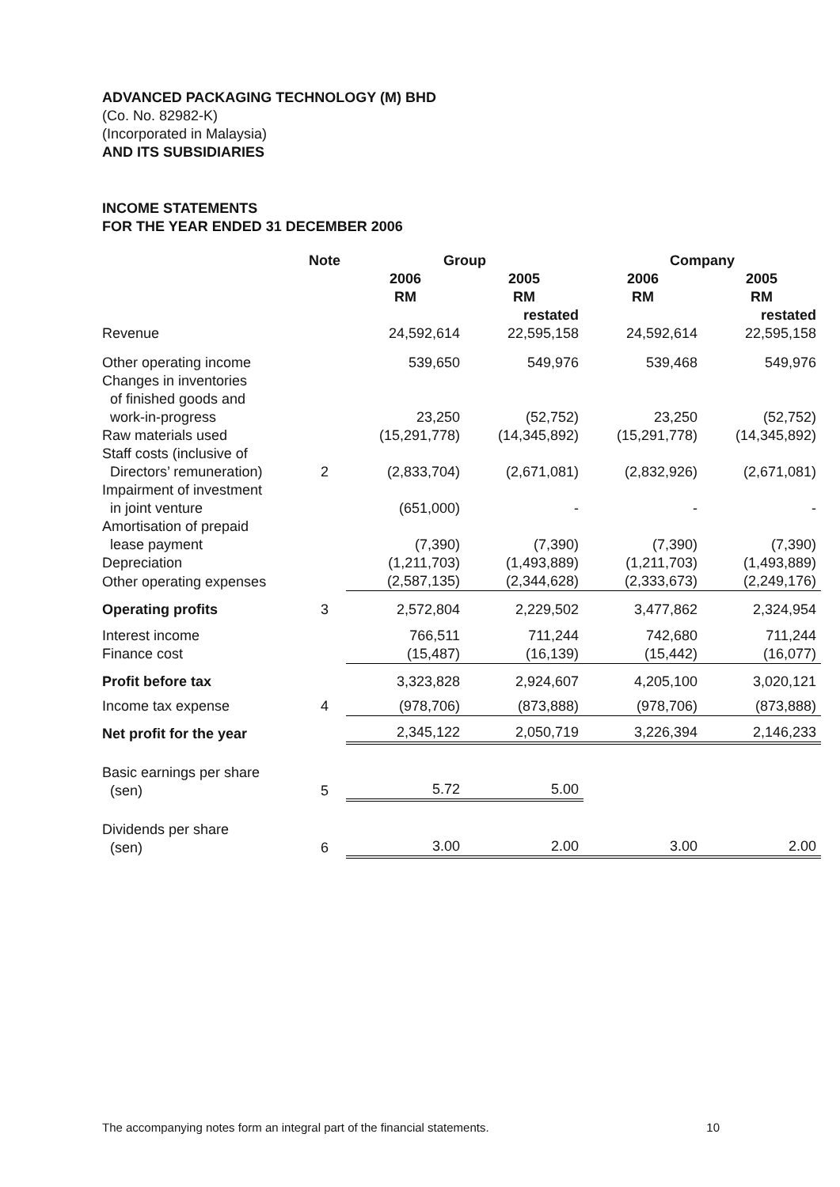ADVANCED PACKAGING TECHNOLOGY (M) BHD
(Co. No. 82982-K)
(Incorporated in Malaysia)
AND ITS SUBSIDIARIES
INCOME STATEMENTS
FOR THE YEAR ENDED 31 DECEMBER 2006
| | Note | Group | | Company | |
| --- | --- | --- | --- | --- | --- |
| | | 2006 RM | 2005 RM | 2006 RM | 2005 RM |
| Revenue | | 24,592,614 | restated 22,595,158 | 24,592,614 | restated 22,595,158 |
| Other operating income | | 539,650 | 549,976 | 539,468 | 549,976 |
| Changes in inventories of finished goods and work-in-progress | | 23,250 | (52,752) | 23,250 | (52,752) |
| Raw materials used | | (15,291,778) | (14,345,892) | (15,291,778) | (14,345,892) |
| Staff costs (inclusive of Directors’ remuneration) | 2 | (2,833,704) | (2,671,081) | (2,832,926) | (2,671,081) |
| Impairment of investment in joint venture | | (651,000) | - | - | - |
| Amortisation of prepaid lease payment | | (7,390) | (7,390) | (7,390) | (7,390) |
| Depreciation | | (1,211,703) | (1,493,889) | (1,211,703) | (1,493,889) |
| Other operating expenses | | (2,587,135) | (2,344,628) | (2,333,673) | (2,249,176) |
| Operating profits | 3 | 2,572,804 | 2,229,502 | 3,477,862 | 2,324,954 |
| Interest income | | 766,511 | 711,244 | 742,680 | 711,244 |
| Finance cost | | (15,487) | (16,139) | (15,442) | (16,077) |
| Profit before tax | | 3,323,828 | 2,924,607 | 4,205,100 | 3,020,121 |
| Income tax expense | 4 | (978,706) | (873,888) | (978,706) | (873,888) |
| Net profit for the year | | 2,345,122 | 2,050,719 | 3,226,394 | 2,146,233 |
| Basic earnings per share (sen) | 5 | 5.72 | 5.00 | | |
| Dividends per share (sen) | 6 | 3.00 | 2.00 | 3.00 | 2.00 |
The accompanying notes form an integral part of the financial statements. 10